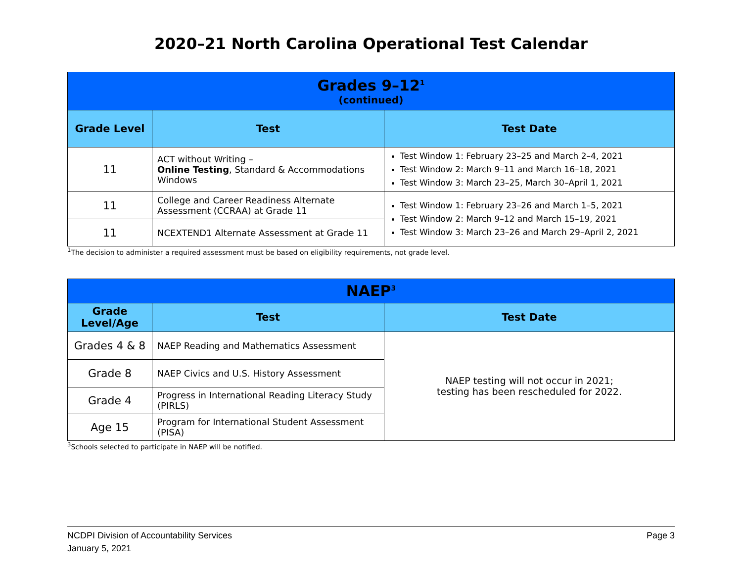2020–21 North Carolina Operational Test Calendar
| Grades 9–12<sup>1</sup> (continued) | | |
| --- | --- | --- |
| Grade Level | Test | Test Date |
| 11 | ACT without Writing – Online Testing , Standard & Accommodations Windows | Test Window 1: February 23–25 and March 2–4, 2021 Test Window 2: March 9–11 and March 16–18, 2021 Test Window 3: March 23–25, March 30–April 1, 2021 |
| 11 | College and Career Readiness Alternate Assessment (CCRAA) at Grade 11 | Test Window 1: February 23–26 and March 1–5, 2021 Test Window 2: March 9–12 and March 15–19, 2021 Test Window 3: March 23–26 and March 29–April 2, 2021 |
| 11 | NCEXTEND1 Alternate Assessment at Grade 11 | |
<sup>1</sup> The decision to administer a required assessment must be based on eligibility requirements, not grade level.
| NAEP<sup>3</sup> | | |
| --- | --- | --- |
| Grade Level/Age | Test | Test Date |
| Grades 4 & 8 | NAEP Reading and Mathematics Assessment | NAEP testing will not occur in 2021; testing has been rescheduled for 2022. |
| Grade 8 | NAEP Civics and U.S. History Assessment | |
| Grade 4 | Progress in International Reading Literacy Study (PIRLS) | |
| Age 15 | Program for International Student Assessment (PISA) | |
<sup>3</sup> Schools selected to participate in NAEP will be notified.
NCDPI Division of Accountability Services
January 5, 2021
Page 3